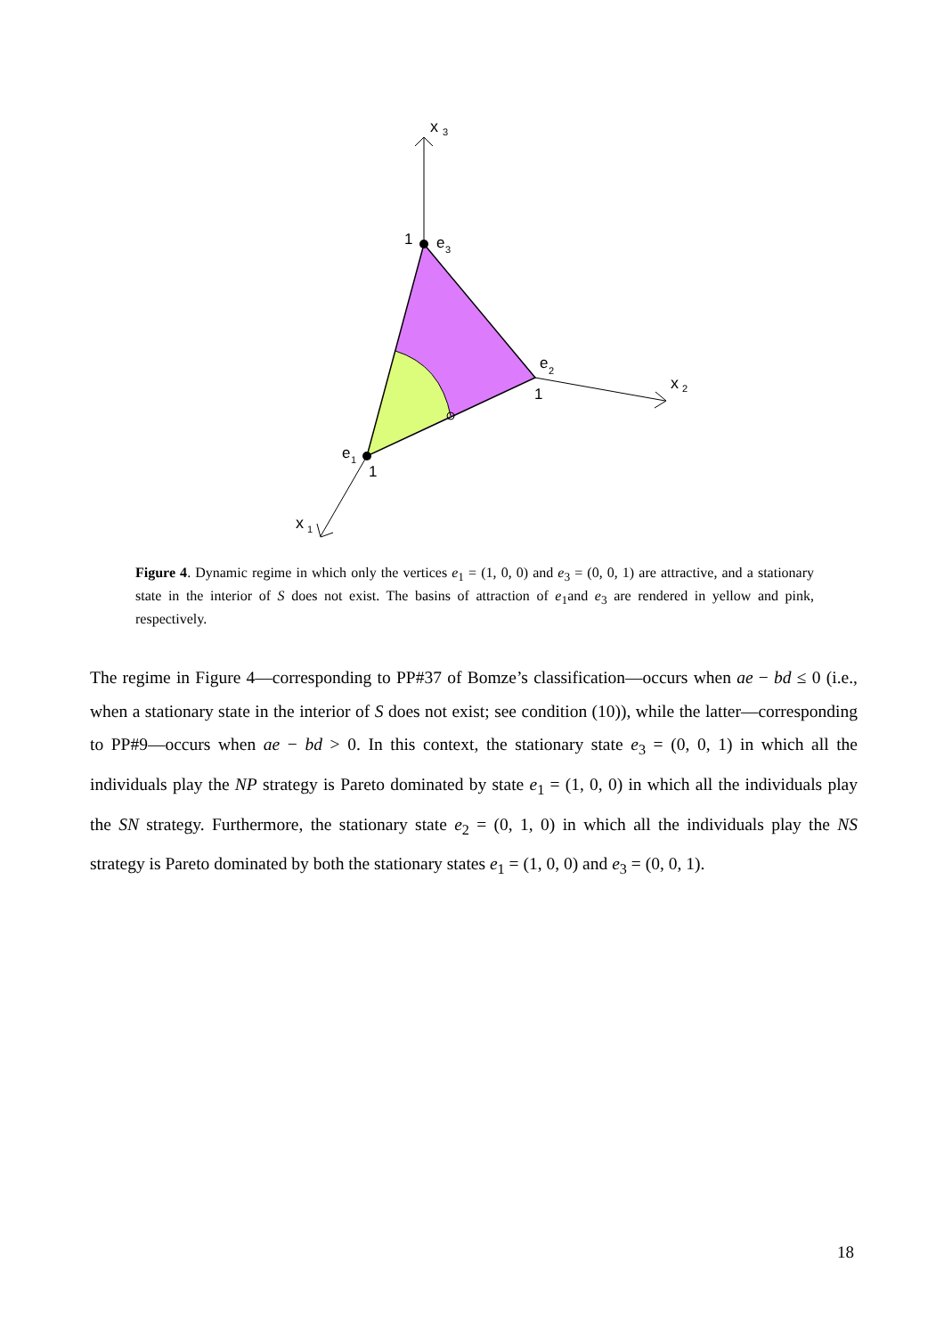x
3
1
e
3
e
2
1
x
2
e
1
1
x
1
Figure 4. Dynamic regime in which only the vertices e<sub>1</sub> = (1, 0, 0) and e<sub>3</sub> = (0, 0, 1) are attractive, and a stationary state in the interior of S does not exist. The basins of attraction of e<sub>1</sub>and e<sub>3</sub> are rendered in yellow and pink, respectively.
The regime in Figure 4—corresponding to PP#37 of Bomze’s classification—occurs when ae − bd ≤ 0 (i.e., when a stationary state in the interior of S does not exist; see condition (10)), while the latter—corresponding to PP#9—occurs when ae − bd > 0. In this context, the stationary state e<sub>3</sub> = (0, 0, 1) in which all the individuals play the NP strategy is Pareto dominated by state e<sub>1</sub> = (1, 0, 0) in which all the individuals play the SN strategy. Furthermore, the stationary state e<sub>2</sub> = (0, 1, 0) in which all the individuals play the NS strategy is Pareto dominated by both the stationary states e<sub>1</sub> = (1, 0, 0) and e<sub>3</sub> = (0, 0, 1).
18